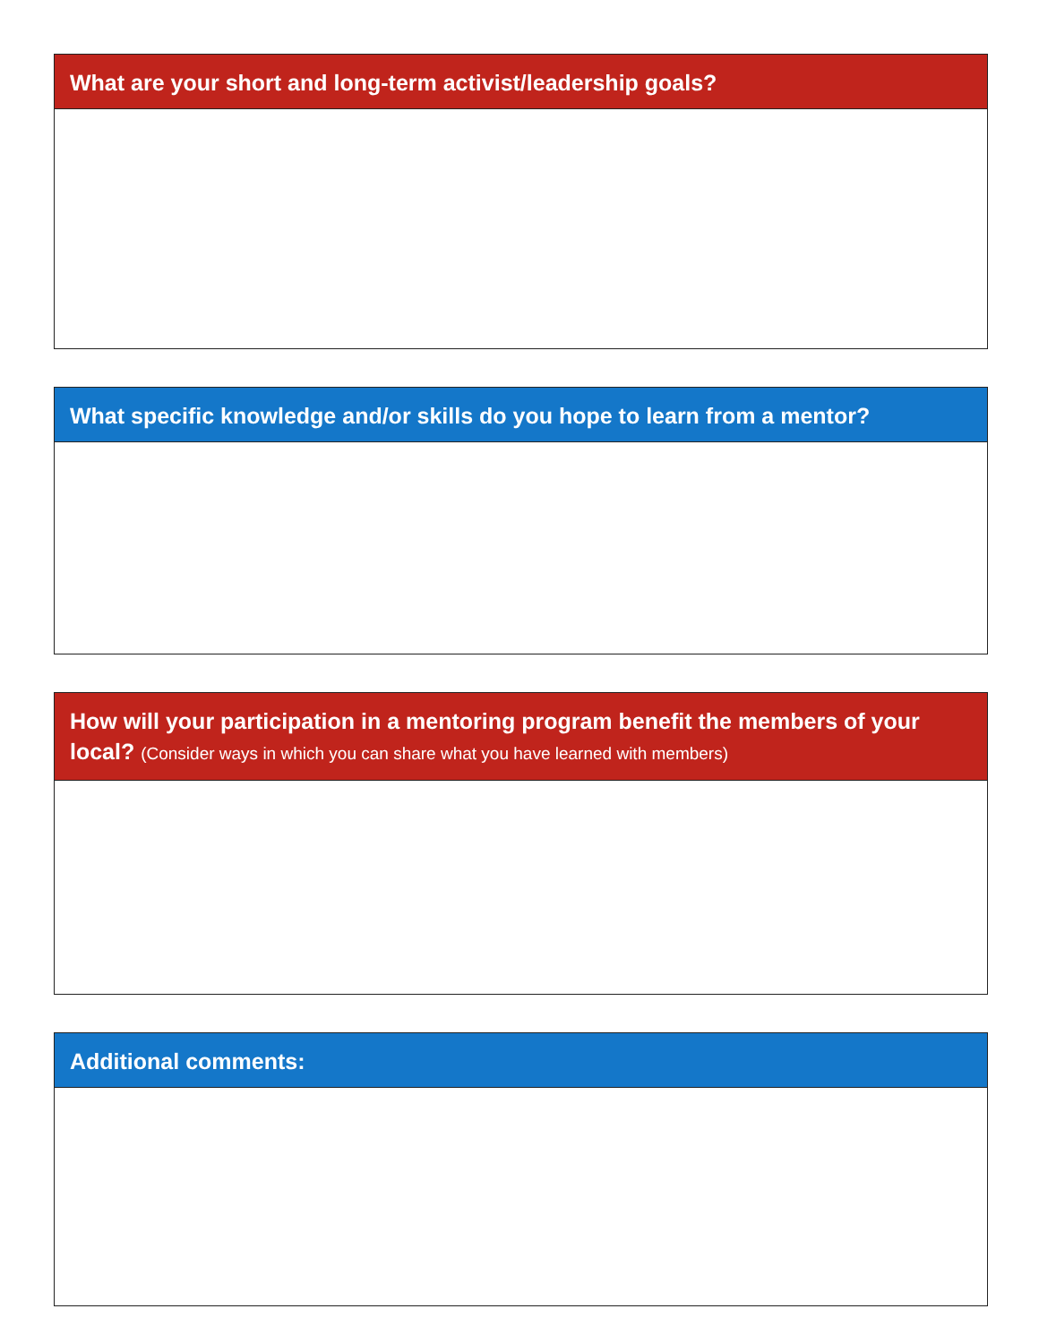What are your short and long-term activist/leadership goals?
What specific knowledge and/or skills do you hope to learn from a mentor?
How will your participation in a mentoring program benefit the members of your local? (Consider ways in which you can share what you have learned with members)
Additional comments: